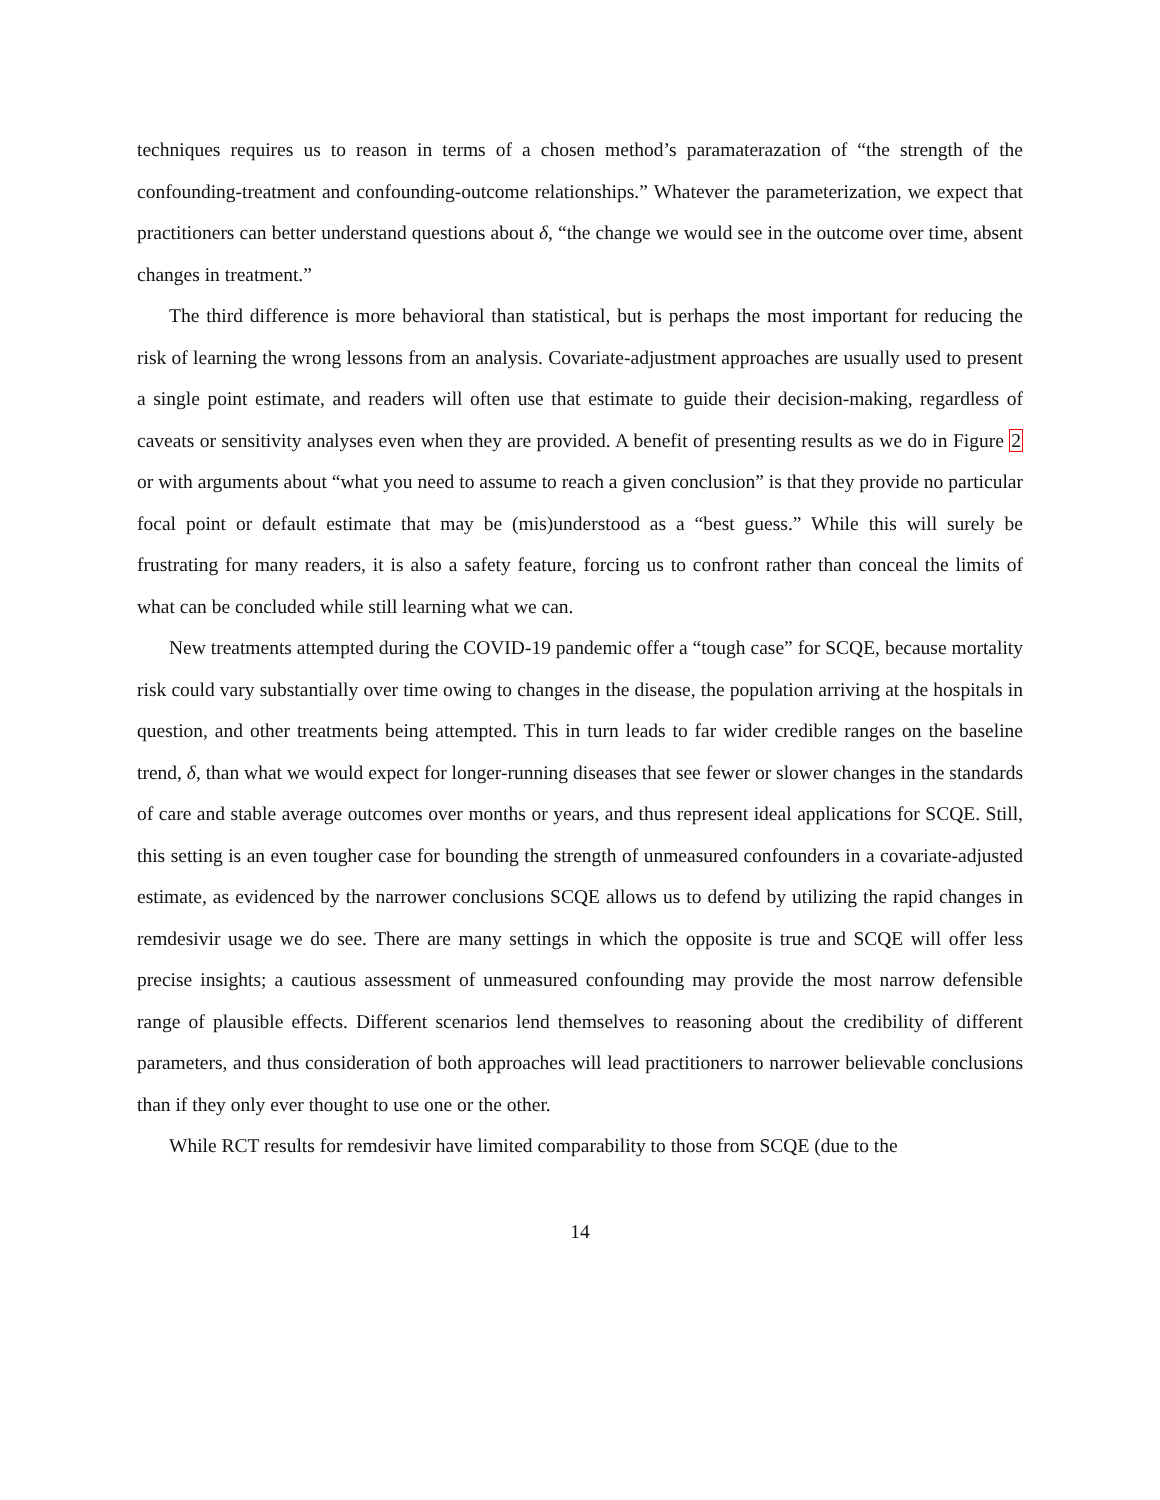techniques requires us to reason in terms of a chosen method’s paramaterazation of “the strength of the confounding-treatment and confounding-outcome relationships.” Whatever the parameterization, we expect that practitioners can better understand questions about δ, “the change we would see in the outcome over time, absent changes in treatment.”
The third difference is more behavioral than statistical, but is perhaps the most important for reducing the risk of learning the wrong lessons from an analysis. Covariate-adjustment approaches are usually used to present a single point estimate, and readers will often use that estimate to guide their decision-making, regardless of caveats or sensitivity analyses even when they are provided. A benefit of presenting results as we do in Figure 2 or with arguments about “what you need to assume to reach a given conclusion” is that they provide no particular focal point or default estimate that may be (mis)understood as a “best guess.” While this will surely be frustrating for many readers, it is also a safety feature, forcing us to confront rather than conceal the limits of what can be concluded while still learning what we can.
New treatments attempted during the COVID-19 pandemic offer a “tough case” for SCQE, because mortality risk could vary substantially over time owing to changes in the disease, the population arriving at the hospitals in question, and other treatments being attempted. This in turn leads to far wider credible ranges on the baseline trend, δ, than what we would expect for longer-running diseases that see fewer or slower changes in the standards of care and stable average outcomes over months or years, and thus represent ideal applications for SCQE. Still, this setting is an even tougher case for bounding the strength of unmeasured confounders in a covariate-adjusted estimate, as evidenced by the narrower conclusions SCQE allows us to defend by utilizing the rapid changes in remdesivir usage we do see. There are many settings in which the opposite is true and SCQE will offer less precise insights; a cautious assessment of unmeasured confounding may provide the most narrow defensible range of plausible effects. Different scenarios lend themselves to reasoning about the credibility of different parameters, and thus consideration of both approaches will lead practitioners to narrower believable conclusions than if they only ever thought to use one or the other.
While RCT results for remdesivir have limited comparability to those from SCQE (due to the
14